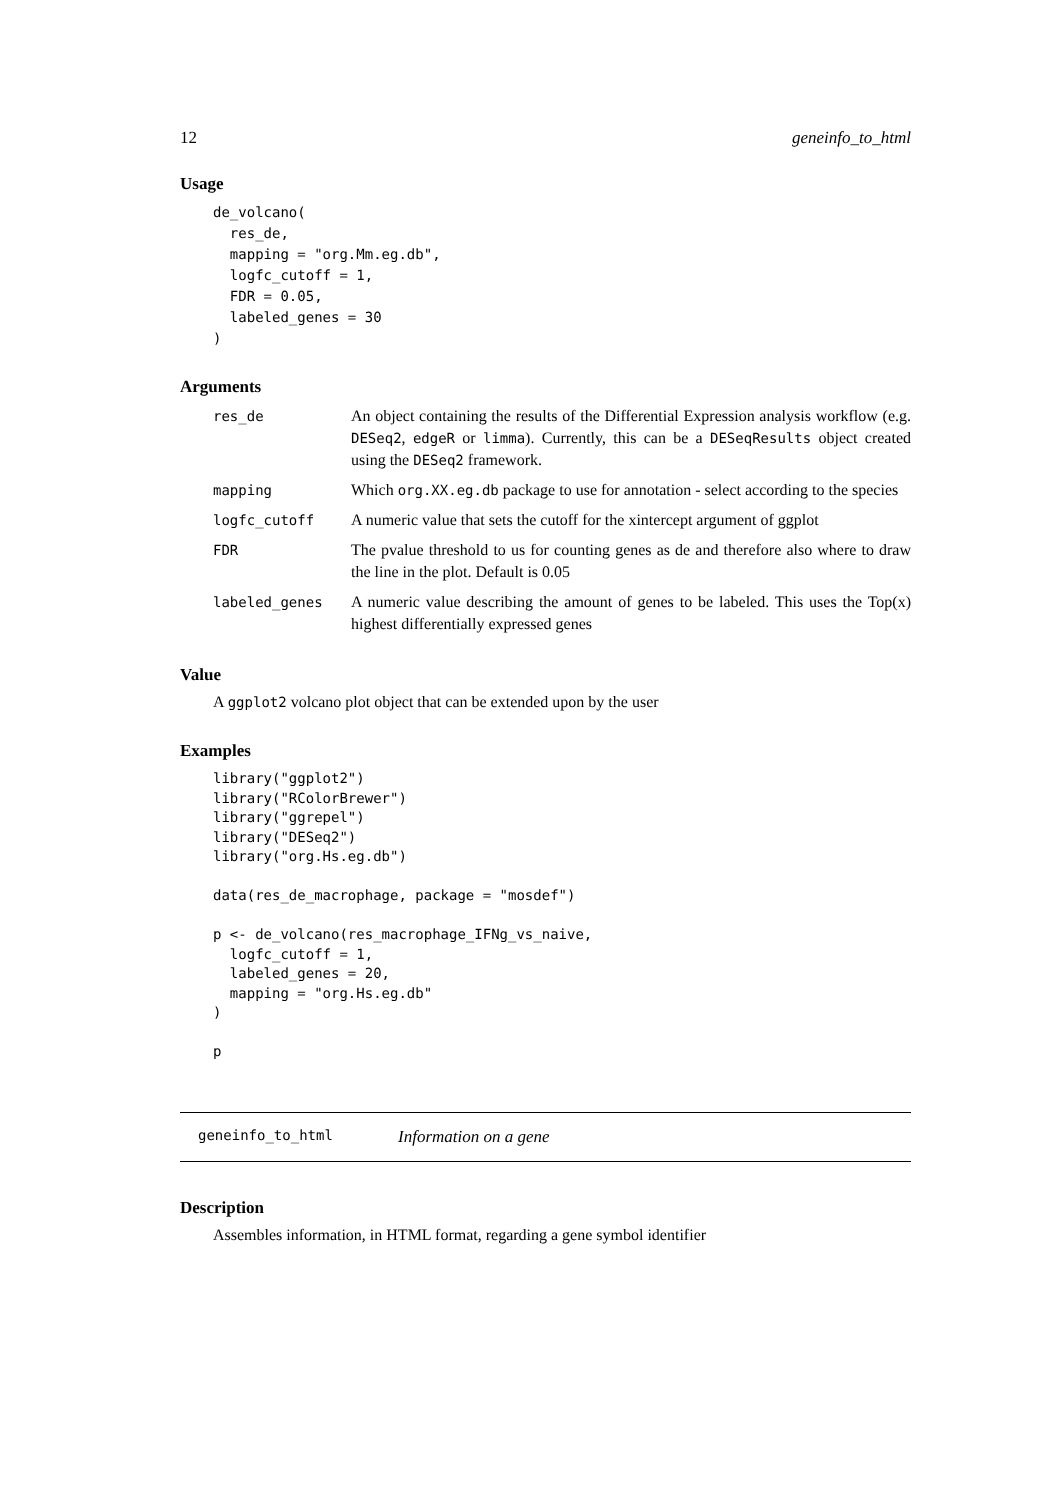12 geneinfo_to_html
Usage
de_volcano(
  res_de,
  mapping = "org.Mm.eg.db",
  logfc_cutoff = 1,
  FDR = 0.05,
  labeled_genes = 30
)
Arguments
| res_de | An object containing the results of the Differential Expression analysis workflow (e.g. DESeq2 , edgeR or limma ). Currently, this can be a DESeqResults object created using the DESeq2 framework. |
| mapping | Which org.XX.eg.db package to use for annotation - select according to the species |
| logfc_cutoff | A numeric value that sets the cutoff for the xintercept argument of ggplot |
| FDR | The pvalue threshold to us for counting genes as de and therefore also where to draw the line in the plot. Default is 0.05 |
| labeled_genes | A numeric value describing the amount of genes to be labeled. This uses the Top(x) highest differentially expressed genes |
Value
A ggplot2 volcano plot object that can be extended upon by the user
Examples
library("ggplot2")
library("RColorBrewer")
library("ggrepel")
library("DESeq2")
library("org.Hs.eg.db")

data(res_de_macrophage, package = "mosdef")

p <- de_volcano(res_macrophage_IFNg_vs_naive,
  logfc_cutoff = 1,
  labeled_genes = 20,
  mapping = "org.Hs.eg.db"
)

p
geneinfo_to_html Information on a gene
Description
Assembles information, in HTML format, regarding a gene symbol identifier